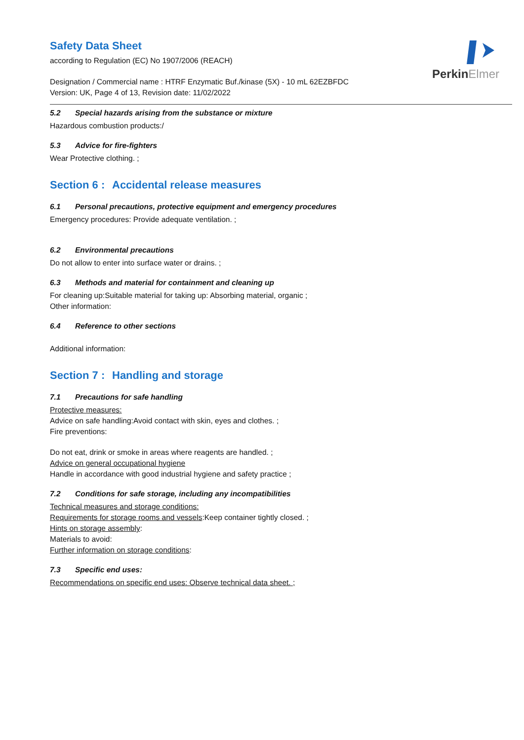PerkinElmer
Safety Data Sheet
according to Regulation (EC) No 1907/2006 (REACH)
Designation / Commercial name : HTRF Enzymatic Buf./kinase (5X) - 10 mL 62EZBFDC
Version: UK, Page 4 of 13, Revision date: 11/02/2022
5.2 Special hazards arising from the substance or mixture
Hazardous combustion products:/
5.3 Advice for fire-fighters
Wear Protective clothing. ;
Section 6 : Accidental release measures
6.1 Personal precautions, protective equipment and emergency procedures
Emergency procedures: Provide adequate ventilation. ;
6.2 Environmental precautions
Do not allow to enter into surface water or drains. ;
6.3 Methods and material for containment and cleaning up
For cleaning up:Suitable material for taking up: Absorbing material, organic ;
Other information:
6.4 Reference to other sections
Additional information:
Section 7 : Handling and storage
7.1 Precautions for safe handling
Protective measures:
Advice on safe handling:Avoid contact with skin, eyes and clothes. ;
Fire preventions:
Do not eat, drink or smoke in areas where reagents are handled. ;
Advice on general occupational hygiene
Handle in accordance with good industrial hygiene and safety practice ;
7.2 Conditions for safe storage, including any incompatibilities
Technical measures and storage conditions:
Requirements for storage rooms and vessels:Keep container tightly closed. ;
Hints on storage assembly:
Materials to avoid:
Further information on storage conditions:
7.3 Specific end uses:
Recommendations on specific end uses: Observe technical data sheet. ;